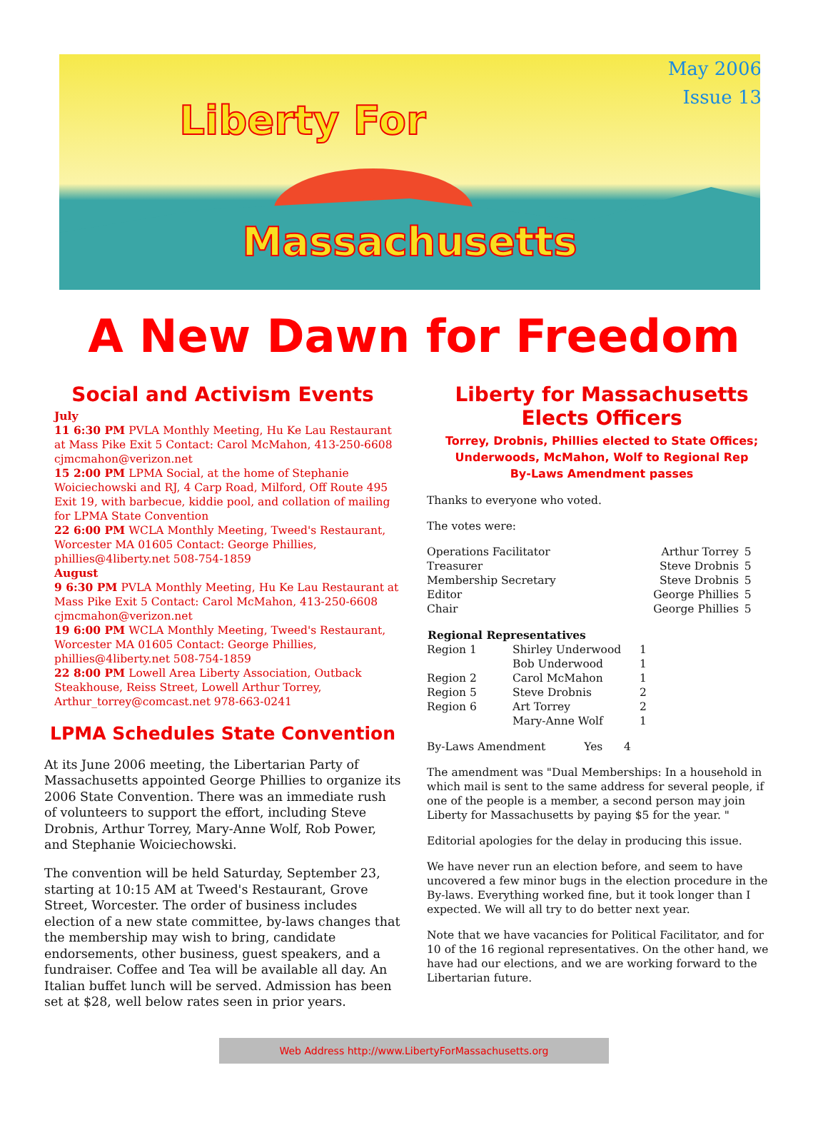Liberty For
Massachusetts
May 2006
Issue 13
A New Dawn for Freedom
Social and Activism Events
July
11 6:30 PM PVLA Monthly Meeting, Hu Ke Lau Restaurant at Mass Pike Exit 5 Contact: Carol McMahon, 413-250-6608 cjmcmahon@verizon.net
15 2:00 PM LPMA Social, at the home of Stephanie Woiciechowski and RJ, 4 Carp Road, Milford, Off Route 495 Exit 19, with barbecue, kiddie pool, and collation of mailing for LPMA State Convention
22 6:00 PM WCLA Monthly Meeting, Tweed's Restaurant, Worcester MA 01605 Contact: George Phillies, phillies@4liberty.net 508-754-1859
August
9 6:30 PM PVLA Monthly Meeting, Hu Ke Lau Restaurant at Mass Pike Exit 5 Contact: Carol McMahon, 413-250-6608 cjmcmahon@verizon.net
19 6:00 PM WCLA Monthly Meeting, Tweed's Restaurant, Worcester MA 01605 Contact: George Phillies, phillies@4liberty.net 508-754-1859
22 8:00 PM Lowell Area Liberty Association, Outback Steakhouse, Reiss Street, Lowell Arthur Torrey, Arthur_torrey@comcast.net 978-663-0241
LPMA Schedules State Convention
At its June 2006 meeting, the Libertarian Party of Massachusetts appointed George Phillies to organize its 2006 State Convention. There was an immediate rush of volunteers to support the effort, including Steve Drobnis, Arthur Torrey, Mary-Anne Wolf, Rob Power, and Stephanie Woiciechowski.
The convention will be held Saturday, September 23, starting at 10:15 AM at Tweed's Restaurant, Grove Street, Worcester. The order of business includes election of a new state committee, by-laws changes that the membership may wish to bring, candidate endorsements, other business, guest speakers, and a fundraiser. Coffee and Tea will be available all day. An Italian buffet lunch will be served. Admission has been set at $28, well below rates seen in prior years.
Liberty for Massachusetts
Elects Officers
Torrey, Drobnis, Phillies elected to State Offices;
Underwoods, McMahon, Wolf to Regional Rep
By-Laws Amendment passes
Thanks to everyone who voted.
The votes were:
| Operations Facilitator | Arthur Torrey | 5 |
| Treasurer | Steve Drobnis | 5 |
| Membership Secretary | Steve Drobnis | 5 |
| Editor | George Phillies | 5 |
| Chair | George Phillies | 5 |
| Regional Representatives | | |
| --- | --- | --- |
| Region 1 | Shirley Underwood | 1 |
| | Bob Underwood | 1 |
| Region 2 | Carol McMahon | 1 |
| Region 5 | Steve Drobnis | 2 |
| Region 6 | Art Torrey | 2 |
| | Mary-Anne Wolf | 1 |
By-Laws Amendment Yes 4
The amendment was "Dual Memberships: In a household in which mail is sent to the same address for several people, if one of the people is a member, a second person may join Liberty for Massachusetts by paying $5 for the year. "
Editorial apologies for the delay in producing this issue.
We have never run an election before, and seem to have uncovered a few minor bugs in the election procedure in the By-laws. Everything worked fine, but it took longer than I expected. We will all try to do better next year.
Note that we have vacancies for Political Facilitator, and for 10 of the 16 regional representatives. On the other hand, we have had our elections, and we are working forward to the Libertarian future.
Web Address http://www.LibertyForMassachusetts.org